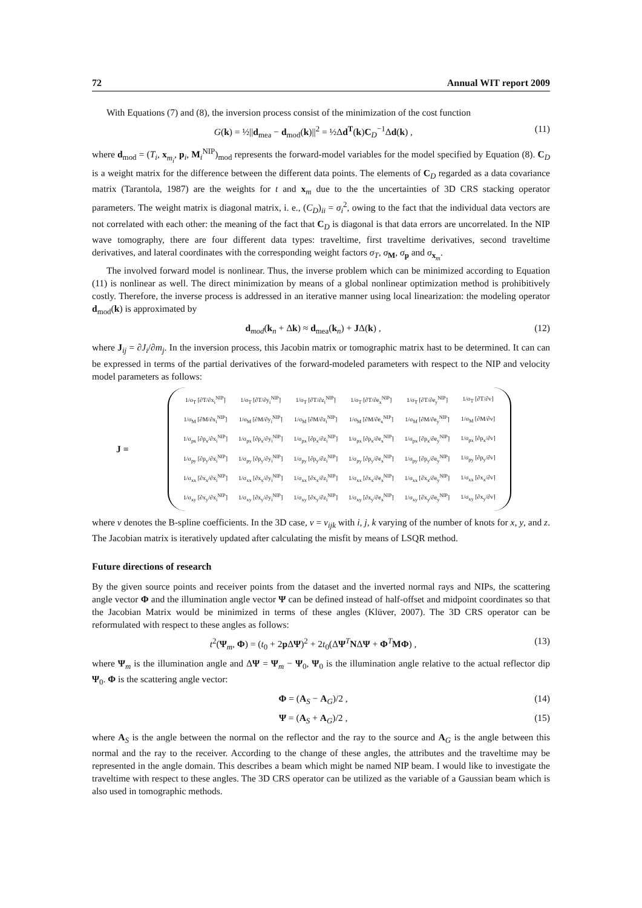72 Annual WIT report 2009
With Equations (7) and (8), the inversion process consist of the minimization of the cost function
G(k) = ½||d<sub>mea</sub> − d<sub>mod</sub>(k)||<sup>2</sup> = ½Δd<sup>T</sup>(k)C<sub>D</sub><sup>−1</sup>Δd(k) , (11)
where d<sub>mod</sub> = (T<sub>i</sub>, x<sub>m<sub>i</sub></sub>, p<sub>i</sub>, M<sub>i</sub><sup>NIP</sup>)<sub>mod</sub> represents the forward-model variables for the model specified by Equation (8). C<sub>D</sub> is a weight matrix for the difference between the different data points. The elements of C<sub>D</sub> regarded as a data covariance matrix (Tarantola, 1987) are the weights for t and x<sub>m</sub> due to the the uncertainties of 3D CRS stacking operator parameters. The weight matrix is diagonal matrix, i. e., (C<sub>D</sub>)<sub>ii</sub> = σ<sub>i</sub><sup>2</sup>, owing to the fact that the individual data vectors are not correlated with each other: the meaning of the fact that C<sub>D</sub> is diagonal is that data errors are uncorrelated. In the NIP wave tomography, there are four different data types: traveltime, first traveltime derivatives, second traveltime derivatives, and lateral coordinates with the corresponding weight factors σ<sub>T</sub>, σ<sub>M</sub>, σ<sub>p</sub> and σ<sub>x<sub>m</sub></sub>.
The involved forward model is nonlinear. Thus, the inverse problem which can be minimized according to Equation (11) is nonlinear as well. The direct minimization by means of a global nonlinear optimization method is prohibitively costly. Therefore, the inverse process is addressed in an iterative manner using local linearization: the modeling operator d<sub>mod</sub>(k) is approximated by
d<sub>mod</sub>(k<sub>n</sub> + Δk) ≈ d<sub>mea</sub>(k<sub>n</sub>) + JΔ(k) , (12)
where J<sub>ij</sub> = ∂J<sub>i</sub>/∂m<sub>j</sub>. In the inversion process, this Jacobin matrix or tomographic matrix hast to be determined. It can can be expressed in terms of the partial derivatives of the forward-modeled parameters with respect to the NIP and velocity model parameters as follows:
J =
| 1/σ<sub>T</sub> [∂T/∂x<sub>i</sub><sup>NIP</sup>] | 1/σ<sub>T</sub> [∂T/∂y<sub>i</sub><sup>NIP</sup>] | 1/σ<sub>T</sub> [∂T/∂z<sub>i</sub><sup>NIP</sup>] | 1/σ<sub>T</sub> [∂T/∂e<sub>x</sub><sup>NIP</sup>] | 1/σ<sub>T</sub> [∂T/∂e<sub>y</sub><sup>NIP</sup>] | 1/σ<sub>T</sub> [∂T/∂v] |
| 1/σ<sub>M</sub> [∂M/∂x<sub>i</sub><sup>NIP</sup>] | 1/σ<sub>M</sub> [∂M/∂y<sub>i</sub><sup>NIP</sup>] | 1/σ<sub>M</sub> [∂M/∂z<sub>i</sub><sup>NIP</sup>] | 1/σ<sub>M</sub> [∂M/∂e<sub>x</sub><sup>NIP</sup>] | 1/σ<sub>M</sub> [∂M/∂e<sub>y</sub><sup>NIP</sup>] | 1/σ<sub>M</sub> [∂M/∂v] |
| 1/σ<sub>px</sub> [∂p<sub>x</sub>/∂x<sub>i</sub><sup>NIP</sup>] | 1/σ<sub>px</sub> [∂p<sub>x</sub>/∂y<sub>i</sub><sup>NIP</sup>] | 1/σ<sub>px</sub> [∂p<sub>x</sub>/∂z<sub>i</sub><sup>NIP</sup>] | 1/σ<sub>px</sub> [∂p<sub>x</sub>/∂e<sub>x</sub><sup>NIP</sup>] | 1/σ<sub>px</sub> [∂p<sub>x</sub>/∂e<sub>y</sub><sup>NIP</sup>] | 1/σ<sub>px</sub> [∂p<sub>x</sub>/∂v] |
| 1/σ<sub>py</sub> [∂p<sub>y</sub>/∂x<sub>i</sub><sup>NIP</sup>] | 1/σ<sub>py</sub> [∂p<sub>y</sub>/∂y<sub>i</sub><sup>NIP</sup>] | 1/σ<sub>py</sub> [∂p<sub>y</sub>/∂z<sub>i</sub><sup>NIP</sup>] | 1/σ<sub>py</sub> [∂p<sub>y</sub>/∂e<sub>x</sub><sup>NIP</sup>] | 1/σ<sub>py</sub> [∂p<sub>y</sub>/∂e<sub>y</sub><sup>NIP</sup>] | 1/σ<sub>py</sub> [∂p<sub>y</sub>/∂v] |
| 1/σ<sub>xx</sub> [∂x<sub>x</sub>/∂x<sub>i</sub><sup>NIP</sup>] | 1/σ<sub>xx</sub> [∂x<sub>x</sub>/∂y<sub>i</sub><sup>NIP</sup>] | 1/σ<sub>xx</sub> [∂x<sub>x</sub>/∂z<sub>i</sub><sup>NIP</sup>] | 1/σ<sub>xx</sub> [∂x<sub>x</sub>/∂e<sub>x</sub><sup>NIP</sup>] | 1/σ<sub>xx</sub> [∂x<sub>x</sub>/∂e<sub>y</sub><sup>NIP</sup>] | 1/σ<sub>xx</sub> [∂x<sub>x</sub>/∂v] |
| 1/σ<sub>xy</sub> [∂x<sub>y</sub>/∂x<sub>i</sub><sup>NIP</sup>] | 1/σ<sub>xy</sub> [∂x<sub>y</sub>/∂y<sub>i</sub><sup>NIP</sup>] | 1/σ<sub>xy</sub> [∂x<sub>y</sub>/∂z<sub>i</sub><sup>NIP</sup>] | 1/σ<sub>xy</sub> [∂x<sub>y</sub>/∂e<sub>x</sub><sup>NIP</sup>] | 1/σ<sub>xy</sub> [∂x<sub>y</sub>/∂e<sub>y</sub><sup>NIP</sup>] | 1/σ<sub>xy</sub> [∂x<sub>y</sub>/∂v] |
where v denotes the B-spline coefficients. In the 3D case, v = v<sub>ijk</sub> with i, j, k varying of the number of knots for x, y, and z. The Jacobian matrix is iteratively updated after calculating the misfit by means of LSQR method.
Future directions of research
By the given source points and receiver points from the dataset and the inverted normal rays and NIPs, the scattering angle vector Φ and the illumination angle vector Ψ can be defined instead of half-offset and midpoint coordinates so that the Jacobian Matrix would be minimized in terms of these angles (Klüver, 2007). The 3D CRS operator can be reformulated with respect to these angles as follows:
t<sup>2</sup>(Ψ<sub>m</sub>, Φ) = (t<sub>0</sub> + 2p ΔΨ)<sup>2</sup> + 2t<sub>0</sub>(ΔΨ<sup>T</sup>NΔΨ + Φ<sup>T</sup>MΦ) , (13)
where Ψ<sub>m</sub> is the illumination angle and ΔΨ = Ψ<sub>m</sub> − Ψ<sub>0</sub>, Ψ<sub>0</sub> is the illumination angle relative to the actual reflector dip Ψ<sub>0</sub>. Φ is the scattering angle vector:
Φ = (A<sub>S</sub> − A<sub>G</sub>)/2 , (14)
Ψ = (A<sub>S</sub> + A<sub>G</sub>)/2 , (15)
where A<sub>S</sub> is the angle between the normal on the reflector and the ray to the source and A<sub>G</sub> is the angle between this normal and the ray to the receiver. According to the change of these angles, the attributes and the traveltime may be represented in the angle domain. This describes a beam which might be named NIP beam. I would like to investigate the traveltime with respect to these angles. The 3D CRS operator can be utilized as the variable of a Gaussian beam which is also used in tomographic methods.